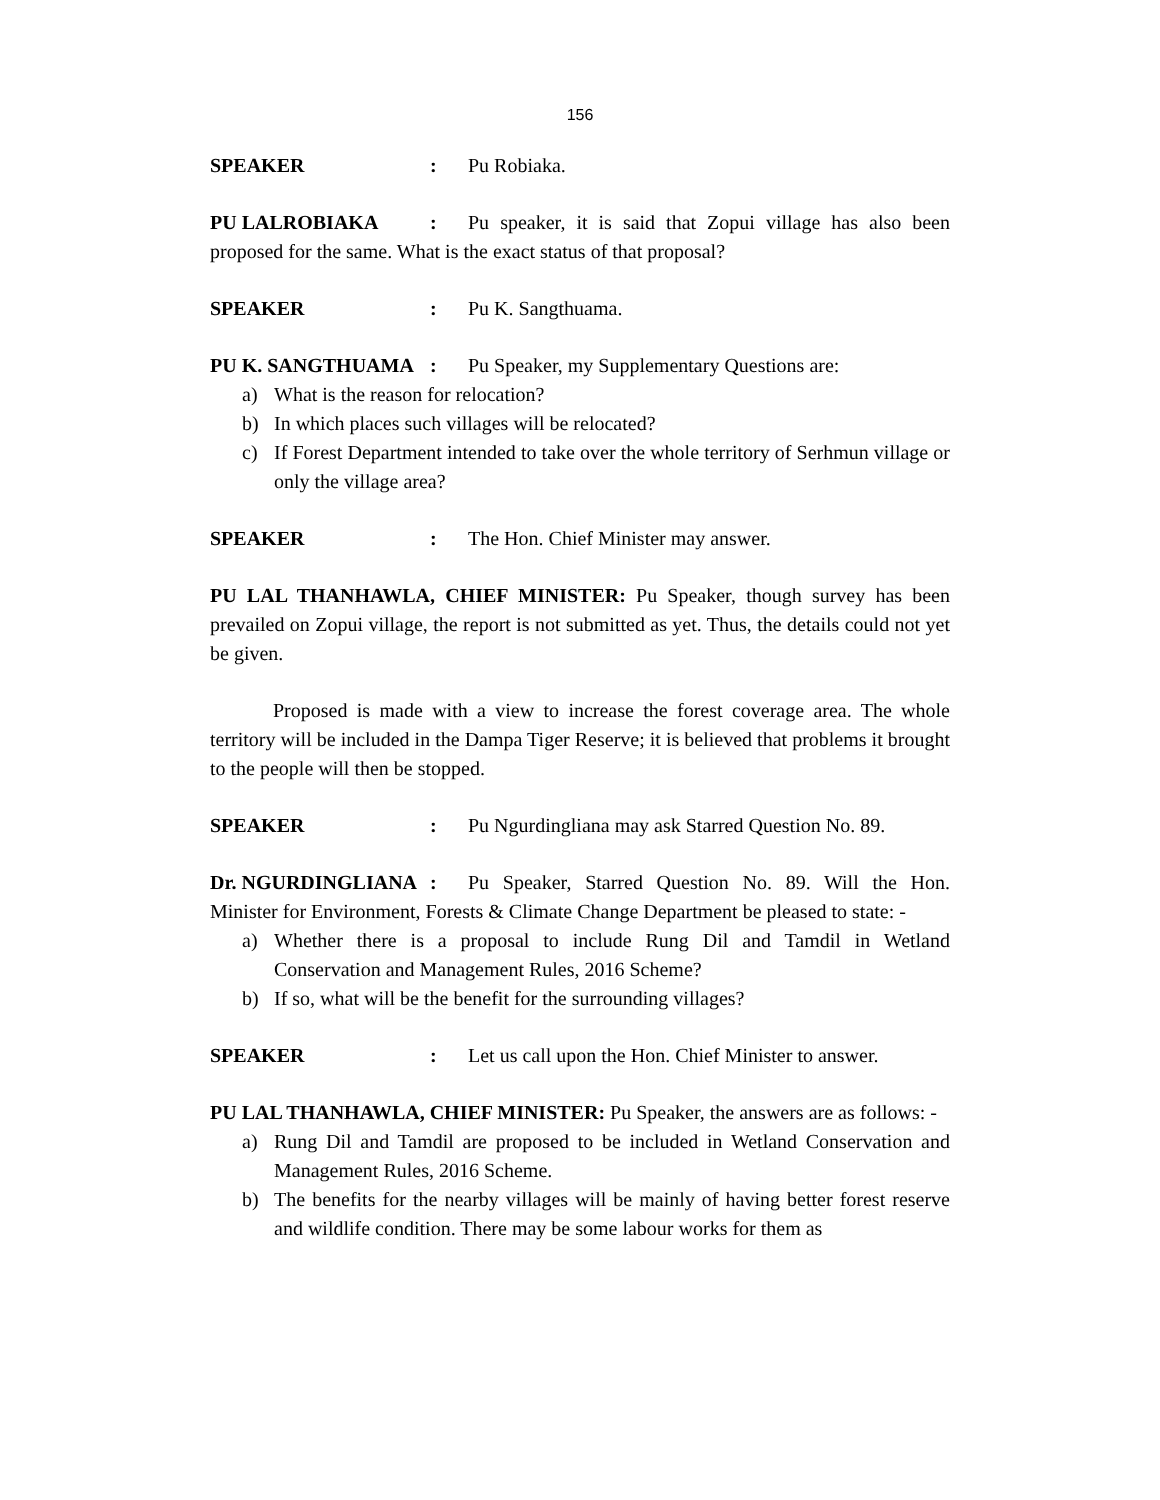156
SPEAKER: Pu Robiaka.
PU LALROBIAKA: Pu speaker, it is said that Zopui village has also been proposed for the same. What is the exact status of that proposal?
SPEAKER: Pu K. Sangthuama.
PU K. SANGTHUAMA: Pu Speaker, my Supplementary Questions are:
a) What is the reason for relocation?
b) In which places such villages will be relocated?
c) If Forest Department intended to take over the whole territory of Serhmun village or only the village area?
SPEAKER: The Hon. Chief Minister may answer.
PU LAL THANHAWLA, CHIEF MINISTER: Pu Speaker, though survey has been prevailed on Zopui village, the report is not submitted as yet. Thus, the details could not yet be given.
Proposed is made with a view to increase the forest coverage area. The whole territory will be included in the Dampa Tiger Reserve; it is believed that problems it brought to the people will then be stopped.
SPEAKER: Pu Ngurdingliana may ask Starred Question No. 89.
Dr. NGURDINGLIANA: Pu Speaker, Starred Question No. 89. Will the Hon. Minister for Environment, Forests & Climate Change Department be pleased to state: -
a) Whether there is a proposal to include Rung Dil and Tamdil in Wetland Conservation and Management Rules, 2016 Scheme?
b) If so, what will be the benefit for the surrounding villages?
SPEAKER: Let us call upon the Hon. Chief Minister to answer.
PU LAL THANHAWLA, CHIEF MINISTER: Pu Speaker, the answers are as follows: -
a) Rung Dil and Tamdil are proposed to be included in Wetland Conservation and Management Rules, 2016 Scheme.
b) The benefits for the nearby villages will be mainly of having better forest reserve and wildlife condition. There may be some labour works for them as